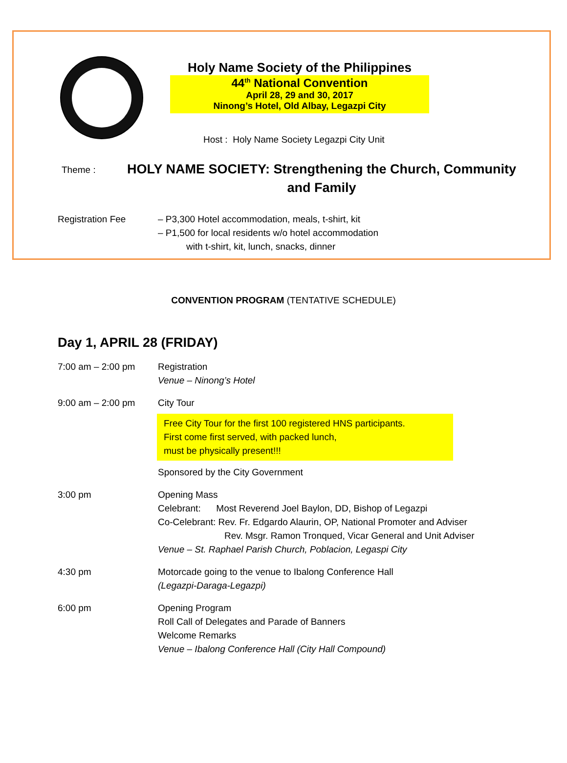Holy Name Society of the Philippines
44<sup>th</sup> National Convention
April 28, 29 and 30, 2017
Ninong’s Hotel, Old Albay, Legazpi City
Host : Holy Name Society Legazpi City Unit
Theme :
HOLY NAME SOCIETY: Strengthening the Church, Community and Family
Registration Fee – P3,300 Hotel accommodation, meals, t-shirt, kit
– P1,500 for local residents w/o hotel accommodation
with t-shirt, kit, lunch, snacks, dinner
CONVENTION PROGRAM (TENTATIVE SCHEDULE)
Day 1, APRIL 28 (FRIDAY)
7:00 am – 2:00 pm Registration
Venue – Ninong’s Hotel
9:00 am – 2:00 pm City Tour
Free City Tour for the first 100 registered HNS participants.
First come first served, with packed lunch,
must be physically present!!!
Sponsored by the City Government
3:00 pm Opening Mass
Celebrant: Most Reverend Joel Baylon, DD, Bishop of Legazpi
Co-Celebrant: Rev. Fr. Edgardo Alaurin, OP, National Promoter and Adviser
Rev. Msgr. Ramon Tronqued, Vicar General and Unit Adviser
Venue – St. Raphael Parish Church, Poblacion, Legaspi City
4:30 pm Motorcade going to the venue to Ibalong Conference Hall
(Legazpi-Daraga-Legazpi)
6:00 pm Opening Program
Roll Call of Delegates and Parade of Banners
Welcome Remarks
Venue – Ibalong Conference Hall (City Hall Compound)